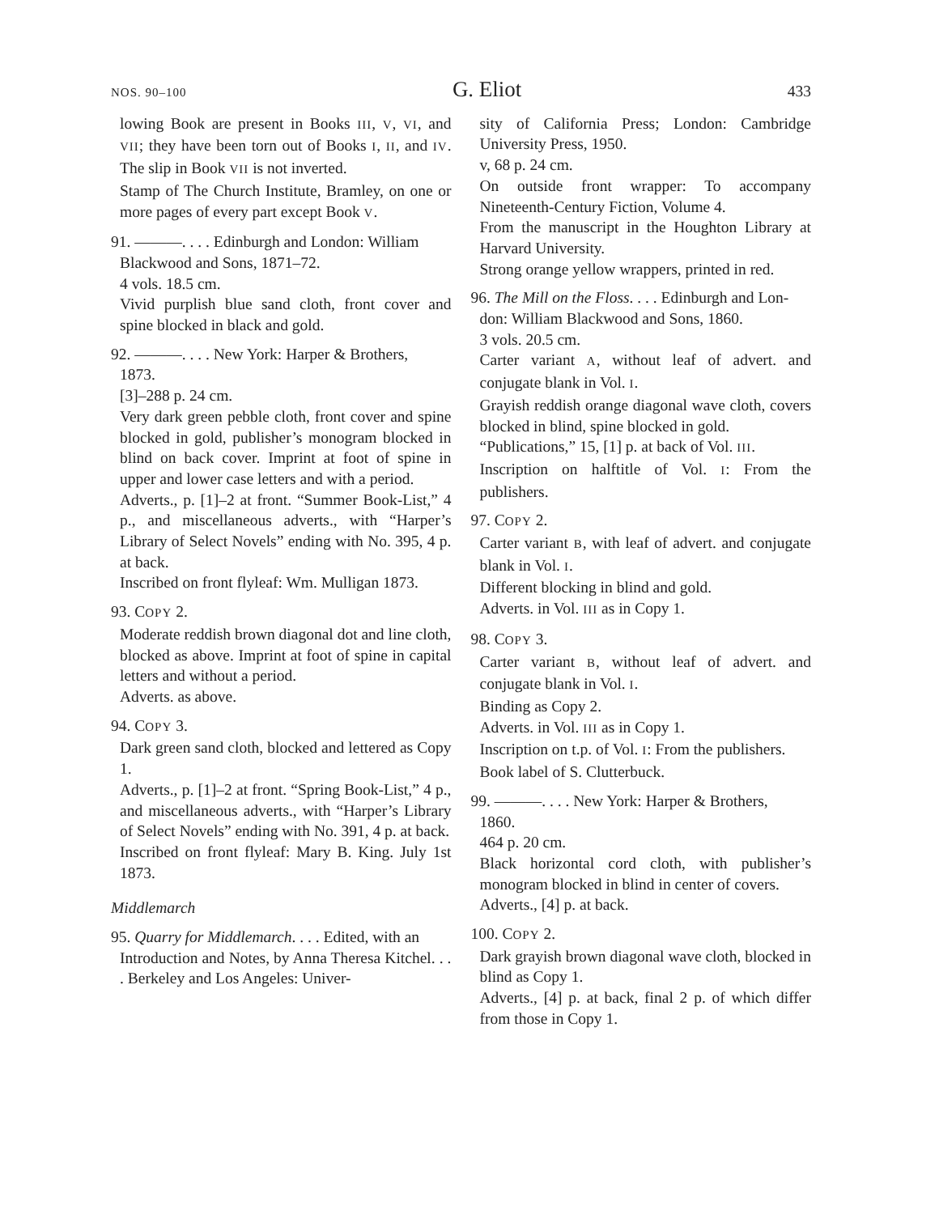NOS. 90–100 G. Eliot 433
lowing Book are present in Books III, V, VI, and VII; they have been torn out of Books I, II, and IV. The slip in Book VII is not inverted.
Stamp of The Church Institute, Bramley, on one or more pages of every part except Book V.
91. ———. . . . Edinburgh and London: William
Blackwood and Sons, 1871–72.
4 vols. 18.5 cm.
Vivid purplish blue sand cloth, front cover and spine blocked in black and gold.
92. ———. . . . New York: Harper & Brothers,
1873.
[3]–288 p. 24 cm.
Very dark green pebble cloth, front cover and spine blocked in gold, publisher’s monogram blocked in blind on back cover. Imprint at foot of spine in upper and lower case letters and with a period.
Adverts., p. [1]–2 at front. “Summer Book-List,” 4 p., and miscellaneous adverts., with “Harper’s Library of Select Novels” ending with No. 395, 4 p. at back.
Inscribed on front flyleaf: Wm. Mulligan 1873.
93. COPY 2.
Moderate reddish brown diagonal dot and line cloth, blocked as above. Imprint at foot of spine in capital letters and without a period.
Adverts. as above.
94. COPY 3.
Dark green sand cloth, blocked and lettered as Copy 1.
Adverts., p. [1]–2 at front. “Spring Book-List,” 4 p., and miscellaneous adverts., with “Harper’s Library of Select Novels” ending with No. 391, 4 p. at back.
Inscribed on front flyleaf: Mary B. King. July 1st 1873.
Middlemarch
95. Quarry for Middlemarch. . . . Edited, with an
Introduction and Notes, by Anna Theresa Kitchel. . . . Berkeley and Los Angeles: Univer-
sity of California Press; London: Cambridge University Press, 1950.
v, 68 p. 24 cm.
On outside front wrapper: To accompany Nineteenth-Century Fiction, Volume 4.
From the manuscript in the Houghton Library at Harvard University.
Strong orange yellow wrappers, printed in red.
96. The Mill on the Floss. . . . Edinburgh and Lon-
don: William Blackwood and Sons, 1860.
3 vols. 20.5 cm.
Carter variant A, without leaf of advert. and conjugate blank in Vol. I.
Grayish reddish orange diagonal wave cloth, covers blocked in blind, spine blocked in gold.
“Publications,” 15, [1] p. at back of Vol. III.
Inscription on halftitle of Vol. I: From the publishers.
97. COPY 2.
Carter variant B, with leaf of advert. and conjugate blank in Vol. I.
Different blocking in blind and gold.
Adverts. in Vol. III as in Copy 1.
98. COPY 3.
Carter variant B, without leaf of advert. and conjugate blank in Vol. I.
Binding as Copy 2.
Adverts. in Vol. III as in Copy 1.
Inscription on t.p. of Vol. I: From the publishers.
Book label of S. Clutterbuck.
99. ———. . . . New York: Harper & Brothers,
1860.
464 p. 20 cm.
Black horizontal cord cloth, with publisher’s monogram blocked in blind in center of covers.
Adverts., [4] p. at back.
100. COPY 2.
Dark grayish brown diagonal wave cloth, blocked in blind as Copy 1.
Adverts., [4] p. at back, final 2 p. of which differ from those in Copy 1.